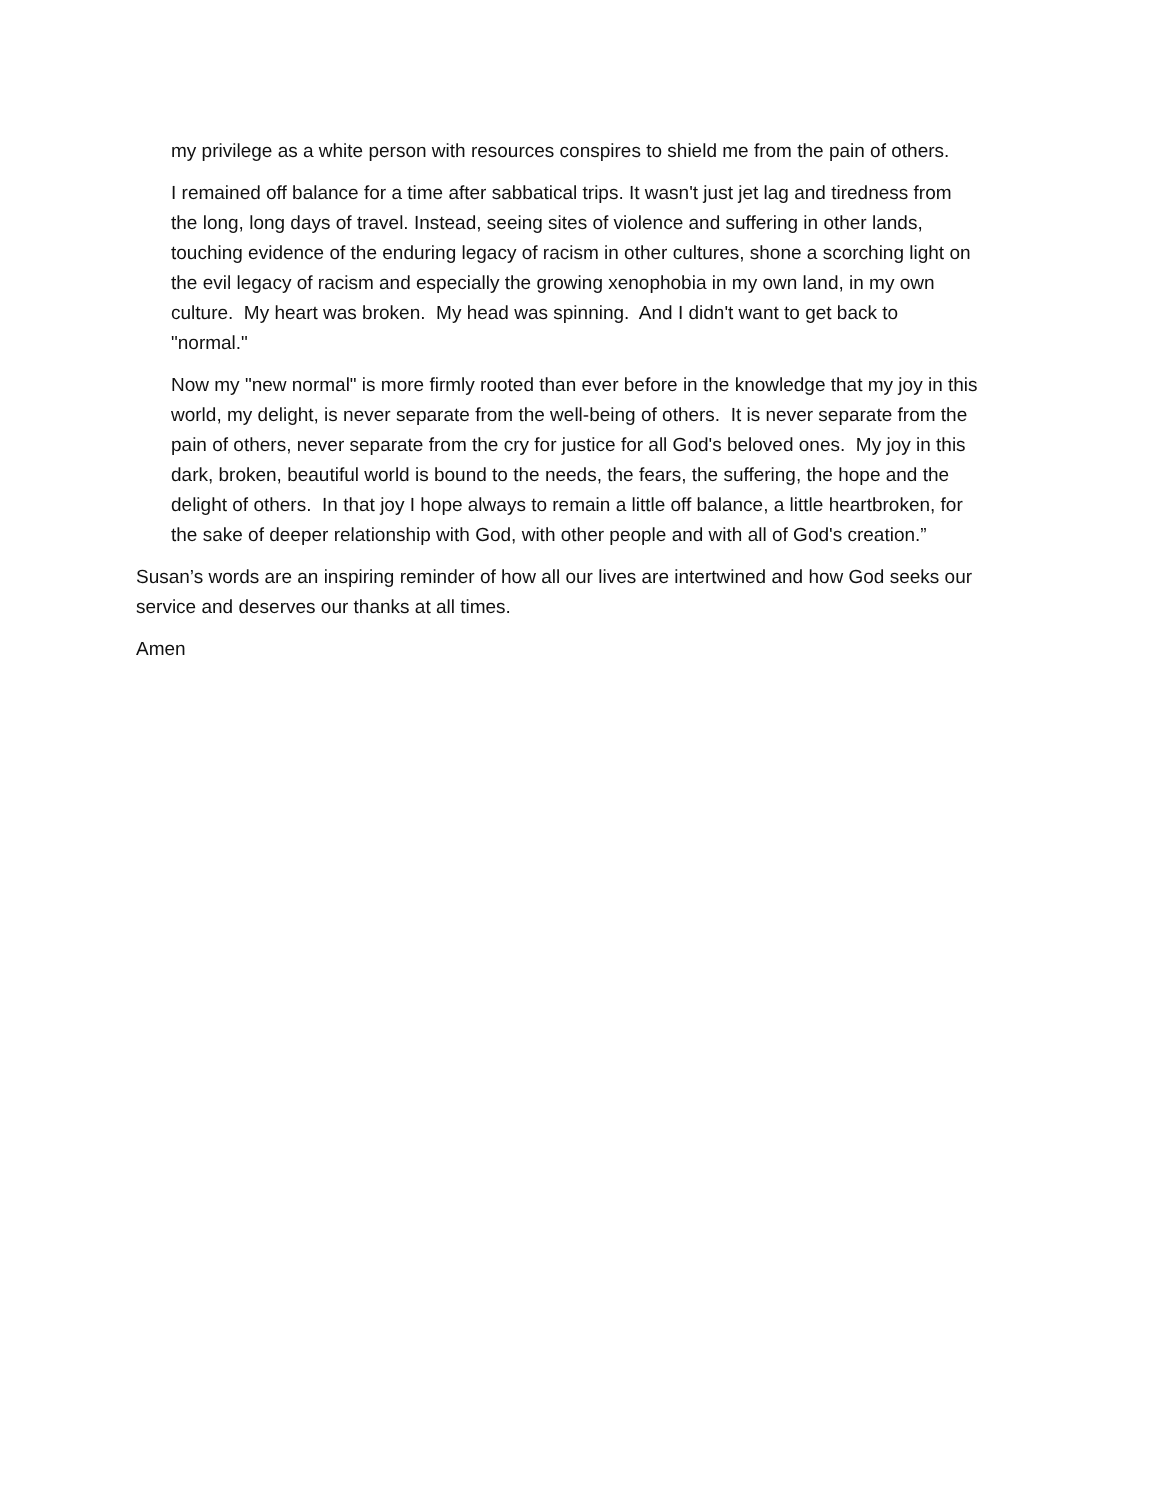my privilege as a white person with resources conspires to shield me from the pain of others.
I remained off balance for a time after sabbatical trips. It wasn't just jet lag and tiredness from the long, long days of travel. Instead, seeing sites of violence and suffering in other lands, touching evidence of the enduring legacy of racism in other cultures, shone a scorching light on the evil legacy of racism and especially the growing xenophobia in my own land, in my own culture. My heart was broken. My head was spinning. And I didn't want to get back to "normal."
Now my "new normal" is more firmly rooted than ever before in the knowledge that my joy in this world, my delight, is never separate from the well-being of others. It is never separate from the pain of others, never separate from the cry for justice for all God's beloved ones. My joy in this dark, broken, beautiful world is bound to the needs, the fears, the suffering, the hope and the delight of others. In that joy I hope always to remain a little off balance, a little heartbroken, for the sake of deeper relationship with God, with other people and with all of God's creation.”
Susan’s words are an inspiring reminder of how all our lives are intertwined and how God seeks our service and deserves our thanks at all times.
Amen